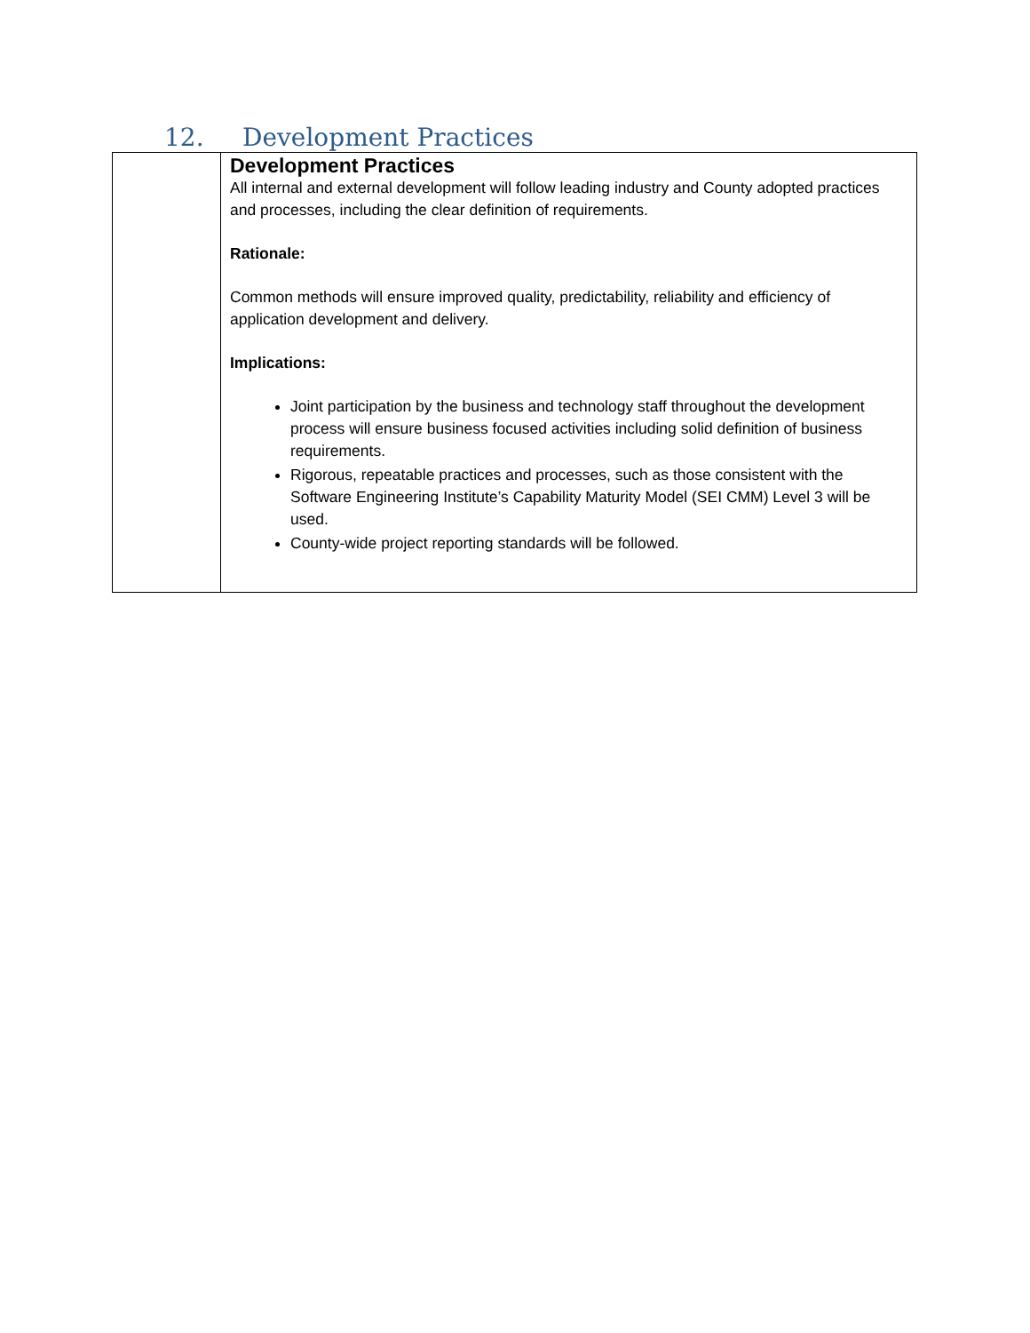12. Development Practices
| | Development Practices All internal and external development will follow leading industry and County adopted practices and processes, including the clear definition of requirements. Rationale: Common methods will ensure improved quality, predictability, reliability and efficiency of application development and delivery. Implications: Joint participation by the business and technology staff throughout the development process will ensure business focused activities including solid definition of business requirements. Rigorous, repeatable practices and processes, such as those consistent with the Software Engineering Institute’s Capability Maturity Model (SEI CMM) Level 3 will be used. County-wide project reporting standards will be followed. |